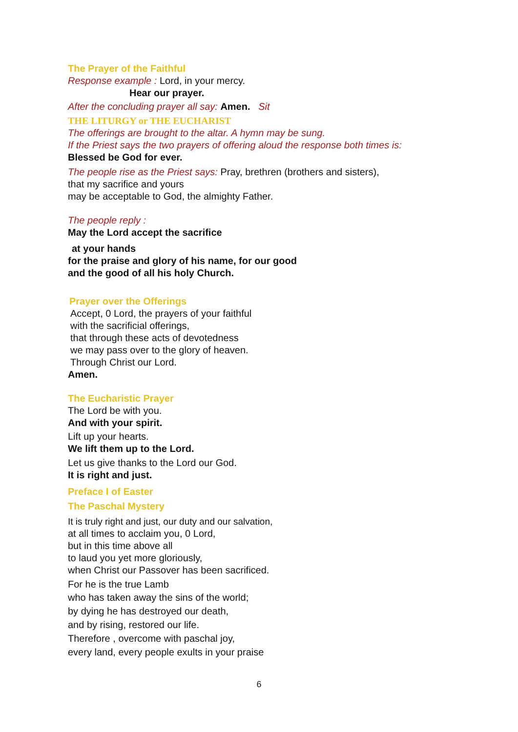The Prayer of the Faithful
Response example : Lord, in your mercy.
Hear our prayer.
After the concluding prayer all say: Amen. Sit
THE LITURGY or THE EUCHARIST
The offerings are brought to the altar. A hymn may be sung.
If the Priest says the two prayers of offering aloud the response both times is:
Blessed be God for ever.
The people rise as the Priest says: Pray, brethren (brothers and sisters),
that my sacrifice and yours
may be acceptable to God, the almighty Father.
The people reply :
May the Lord accept the sacrifice
at your hands
for the praise and glory of his name, for our good
and the good of all his holy Church.
Prayer over the Offerings
Accept, 0 Lord, the prayers of your faithful
with the sacrificial offerings,
that through these acts of devotedness
we may pass over to the glory of heaven.
Through Christ our Lord.
Amen.
The Eucharistic Prayer
The Lord be with you.
And with your spirit.
Lift up your hearts.
We lift them up to the Lord.
Let us give thanks to the Lord our God.
It is right and just.
Preface I of Easter
The Paschal Mystery
It is truly right and just, our duty and our salvation,
at all times to acclaim you, 0 Lord,
but in this time above all
to laud you yet more gloriously,
when Christ our Passover has been sacrificed.
For he is the true Lamb
who has taken away the sins of the world;
by dying he has destroyed our death,
and by rising, restored our life.
Therefore , overcome with paschal joy,
every land, every people exults in your praise
6